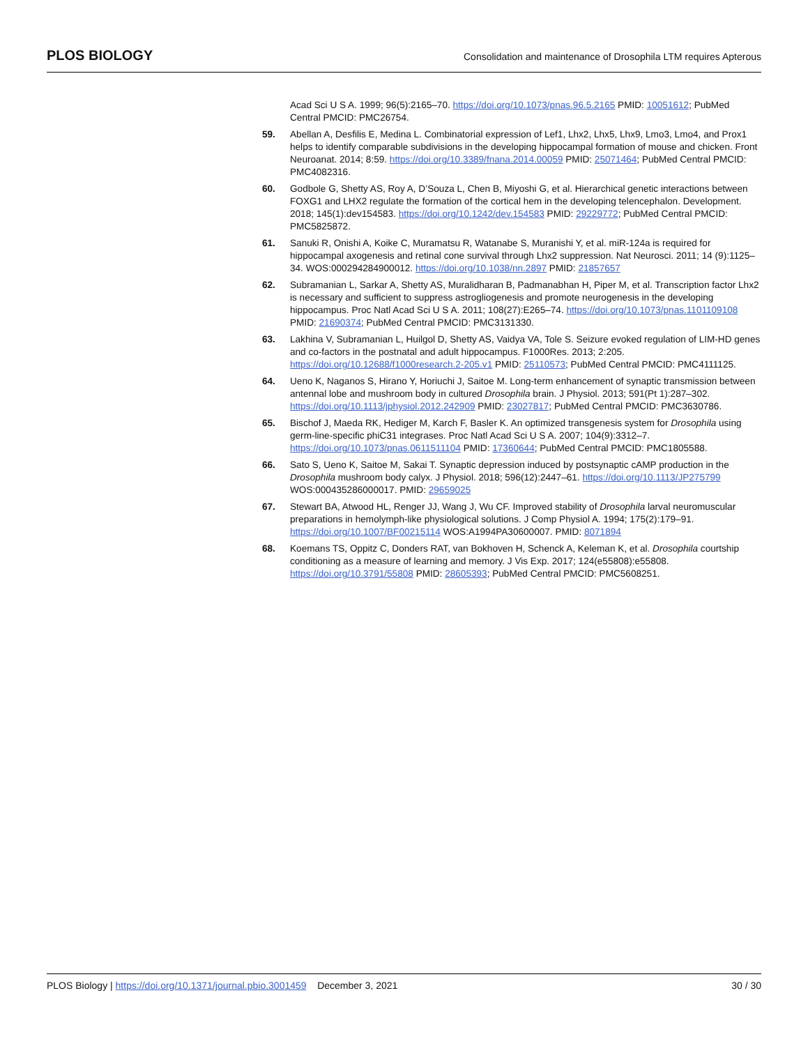PLOS BIOLOGY Consolidation and maintenance of Drosophila LTM requires Apterous
Acad Sci U S A. 1999; 96(5):2165–70. https://doi.org/10.1073/pnas.96.5.2165 PMID: 10051612; PubMed Central PMCID: PMC26754.
59. Abellan A, Desfilis E, Medina L. Combinatorial expression of Lef1, Lhx2, Lhx5, Lhx9, Lmo3, Lmo4, and Prox1 helps to identify comparable subdivisions in the developing hippocampal formation of mouse and chicken. Front Neuroanat. 2014; 8:59. https://doi.org/10.3389/fnana.2014.00059 PMID: 25071464; PubMed Central PMCID: PMC4082316.
60. Godbole G, Shetty AS, Roy A, D’Souza L, Chen B, Miyoshi G, et al. Hierarchical genetic interactions between FOXG1 and LHX2 regulate the formation of the cortical hem in the developing telencephalon. Development. 2018; 145(1):dev154583. https://doi.org/10.1242/dev.154583 PMID: 29229772; PubMed Central PMCID: PMC5825872.
61. Sanuki R, Onishi A, Koike C, Muramatsu R, Watanabe S, Muranishi Y, et al. miR-124a is required for hippocampal axogenesis and retinal cone survival through Lhx2 suppression. Nat Neurosci. 2011; 14 (9):1125–34. WOS:000294284900012. https://doi.org/10.1038/nn.2897 PMID: 21857657
62. Subramanian L, Sarkar A, Shetty AS, Muralidharan B, Padmanabhan H, Piper M, et al. Transcription factor Lhx2 is necessary and sufficient to suppress astrogliogenesis and promote neurogenesis in the developing hippocampus. Proc Natl Acad Sci U S A. 2011; 108(27):E265–74. https://doi.org/10.1073/pnas.1101109108 PMID: 21690374; PubMed Central PMCID: PMC3131330.
63. Lakhina V, Subramanian L, Huilgol D, Shetty AS, Vaidya VA, Tole S. Seizure evoked regulation of LIM-HD genes and co-factors in the postnatal and adult hippocampus. F1000Res. 2013; 2:205. https://doi.org/10.12688/f1000research.2-205.v1 PMID: 25110573; PubMed Central PMCID: PMC4111125.
64. Ueno K, Naganos S, Hirano Y, Horiuchi J, Saitoe M. Long-term enhancement of synaptic transmission between antennal lobe and mushroom body in cultured Drosophila brain. J Physiol. 2013; 591(Pt 1):287–302. https://doi.org/10.1113/jphysiol.2012.242909 PMID: 23027817; PubMed Central PMCID: PMC3630786.
65. Bischof J, Maeda RK, Hediger M, Karch F, Basler K. An optimized transgenesis system for Drosophila using germ-line-specific phiC31 integrases. Proc Natl Acad Sci U S A. 2007; 104(9):3312–7. https://doi.org/10.1073/pnas.0611511104 PMID: 17360644; PubMed Central PMCID: PMC1805588.
66. Sato S, Ueno K, Saitoe M, Sakai T. Synaptic depression induced by postsynaptic cAMP production in the Drosophila mushroom body calyx. J Physiol. 2018; 596(12):2447–61. https://doi.org/10.1113/JP275799 WOS:000435286000017. PMID: 29659025
67. Stewart BA, Atwood HL, Renger JJ, Wang J, Wu CF. Improved stability of Drosophila larval neuromuscular preparations in hemolymph-like physiological solutions. J Comp Physiol A. 1994; 175(2):179–91. https://doi.org/10.1007/BF00215114 WOS:A1994PA30600007. PMID: 8071894
68. Koemans TS, Oppitz C, Donders RAT, van Bokhoven H, Schenck A, Keleman K, et al. Drosophila courtship conditioning as a measure of learning and memory. J Vis Exp. 2017; 124(e55808):e55808. https://doi.org/10.3791/55808 PMID: 28605393; PubMed Central PMCID: PMC5608251.
PLOS Biology | https://doi.org/10.1371/journal.pbio.3001459 December 3, 2021 30 / 30